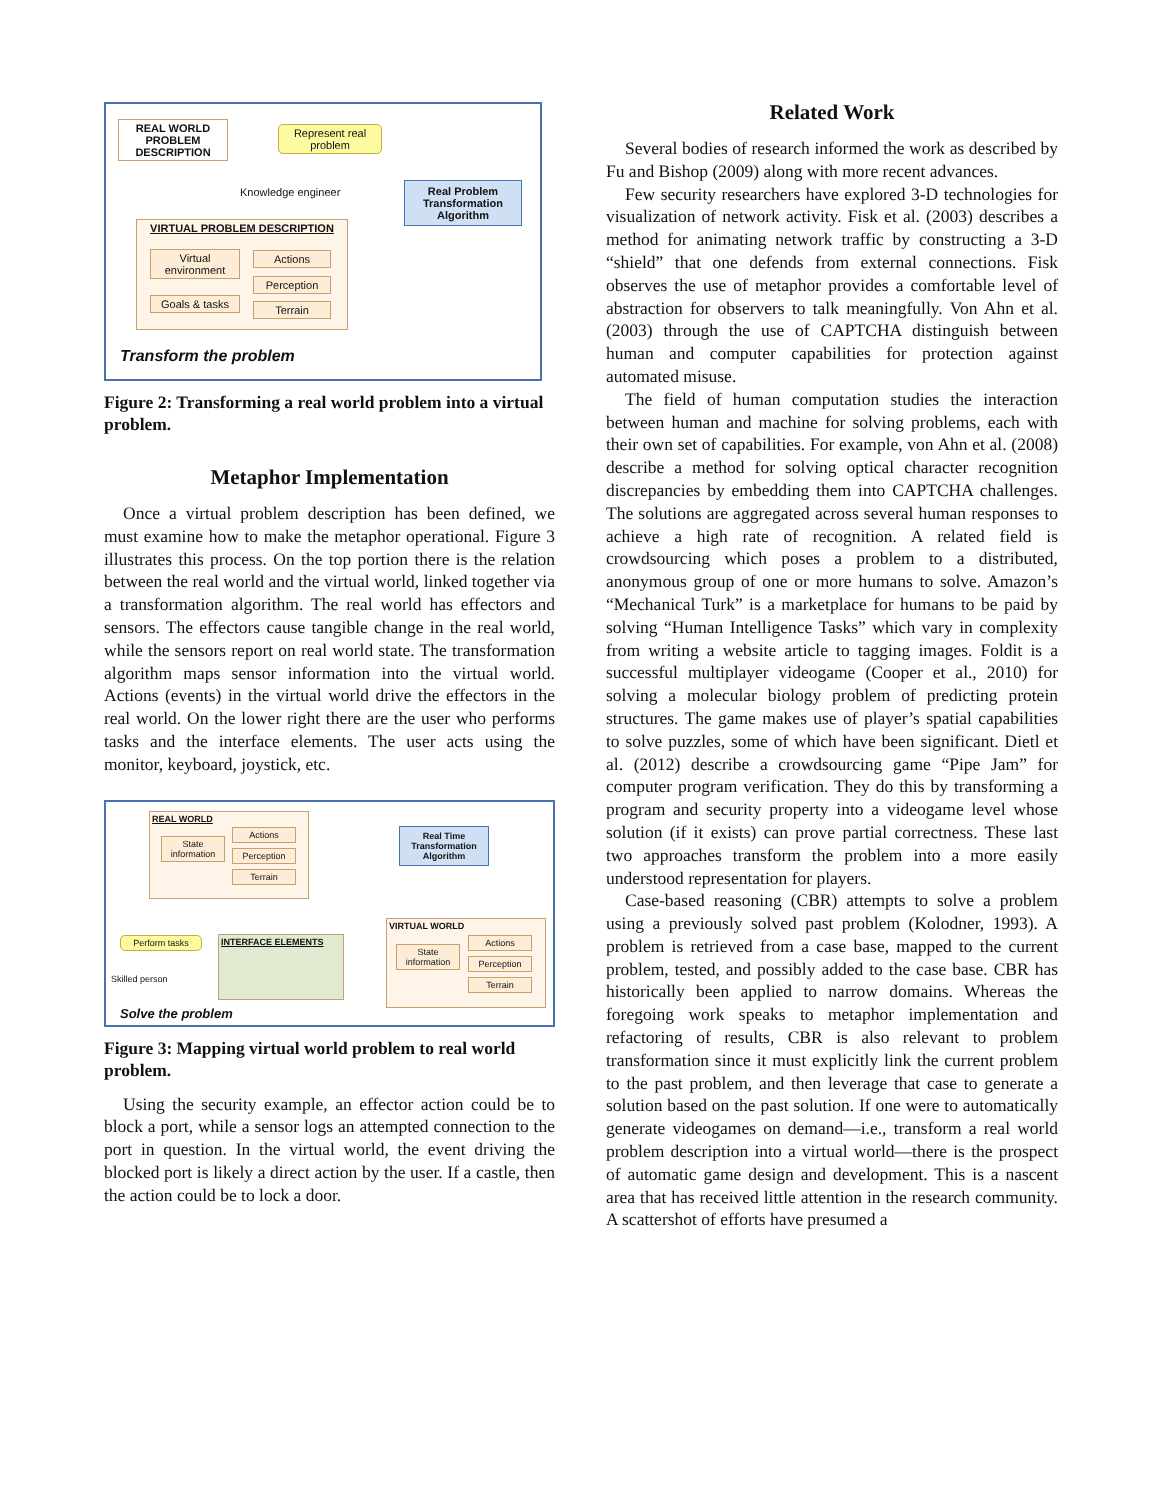REAL WORLD PROBLEM DESCRIPTION
Represent real problem
Knowledge engineer
Real Problem Transformation Algorithm
VIRTUAL PROBLEM DESCRIPTION
Virtual environment
Actions
Perception
Terrain
Goals & tasks
Transform the problem
Figure 2: Transforming a real world problem into a virtual problem.
Metaphor Implementation
Once a virtual problem description has been defined, we must examine how to make the metaphor operational. Figure 3 illustrates this process. On the top portion there is the relation between the real world and the virtual world, linked together via a transformation algorithm. The real world has effectors and sensors. The effectors cause tangible change in the real world, while the sensors report on real world state. The transformation algorithm maps sensor information into the virtual world. Actions (events) in the virtual world drive the effectors in the real world. On the lower right there are the user who performs tasks and the interface elements. The user acts using the monitor, keyboard, joystick, etc.
REAL WORLD
State information
Actions
Perception
Terrain
Real Time Transformation Algorithm
VIRTUAL WORLD
State information
Actions
Perception
Terrain
Perform tasks
Skilled person
INTERFACE ELEMENTS
Solve the problem
Figure 3: Mapping virtual world problem to real world problem.
Using the security example, an effector action could be to block a port, while a sensor logs an attempted connection to the port in question. In the virtual world, the event driving the blocked port is likely a direct action by the user. If a castle, then the action could be to lock a door.
Related Work
Several bodies of research informed the work as described by Fu and Bishop (2009) along with more recent advances.
Few security researchers have explored 3-D technologies for visualization of network activity. Fisk et al. (2003) describes a method for animating network traffic by constructing a 3-D “shield” that one defends from external connections. Fisk observes the use of metaphor provides a comfortable level of abstraction for observers to talk meaningfully. Von Ahn et al. (2003) through the use of CAPTCHA distinguish between human and computer capabilities for protection against automated misuse.
The field of human computation studies the interaction between human and machine for solving problems, each with their own set of capabilities. For example, von Ahn et al. (2008) describe a method for solving optical character recognition discrepancies by embedding them into CAPTCHA challenges. The solutions are aggregated across several human responses to achieve a high rate of recognition. A related field is crowdsourcing which poses a problem to a distributed, anonymous group of one or more humans to solve. Amazon’s “Mechanical Turk” is a marketplace for humans to be paid by solving “Human Intelligence Tasks” which vary in complexity from writing a website article to tagging images. Foldit is a successful multiplayer videogame (Cooper et al., 2010) for solving a molecular biology problem of predicting protein structures. The game makes use of player’s spatial capabilities to solve puzzles, some of which have been significant. Dietl et al. (2012) describe a crowdsourcing game “Pipe Jam” for computer program verification. They do this by transforming a program and security property into a videogame level whose solution (if it exists) can prove partial correctness. These last two approaches transform the problem into a more easily understood representation for players.
Case-based reasoning (CBR) attempts to solve a problem using a previously solved past problem (Kolodner, 1993). A problem is retrieved from a case base, mapped to the current problem, tested, and possibly added to the case base. CBR has historically been applied to narrow domains. Whereas the foregoing work speaks to metaphor implementation and refactoring of results, CBR is also relevant to problem transformation since it must explicitly link the current problem to the past problem, and then leverage that case to generate a solution based on the past solution. If one were to automatically generate videogames on demand—i.e., transform a real world problem description into a virtual world—there is the prospect of automatic game design and development. This is a nascent area that has received little attention in the research community. A scattershot of efforts have presumed a